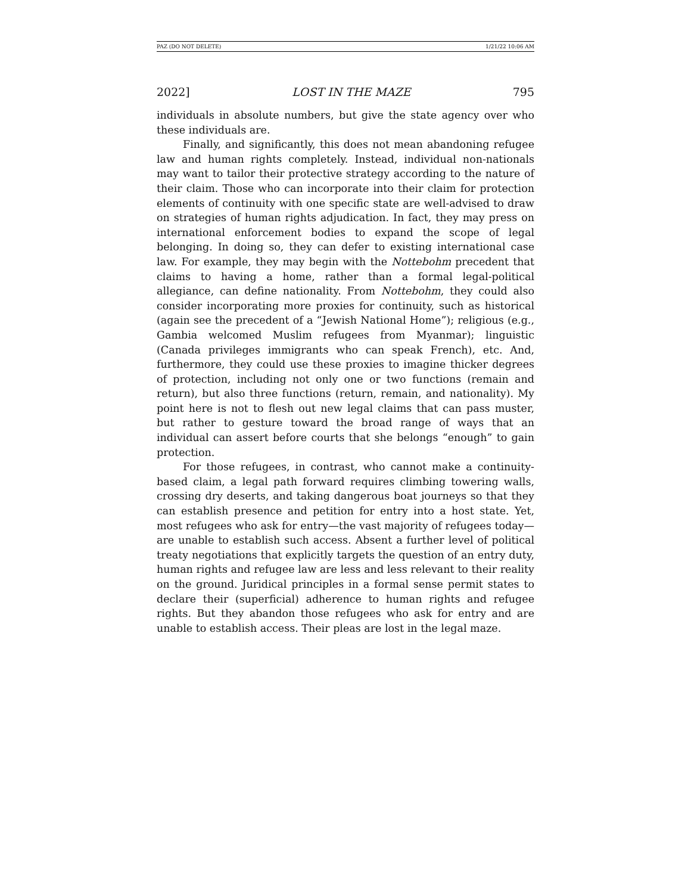PAZ (DO NOT DELETE) 1/21/22 10:06 AM
2022] LOST IN THE MAZE 795
individuals in absolute numbers, but give the state agency over who these individuals are.
Finally, and significantly, this does not mean abandoning refugee law and human rights completely. Instead, individual non-nationals may want to tailor their protective strategy according to the nature of their claim. Those who can incorporate into their claim for protection elements of continuity with one specific state are well-advised to draw on strategies of human rights adjudication. In fact, they may press on international enforcement bodies to expand the scope of legal belonging. In doing so, they can defer to existing international case law. For example, they may begin with the Nottebohm precedent that claims to having a home, rather than a formal legal-political allegiance, can define nationality. From Nottebohm, they could also consider incorporating more proxies for continuity, such as historical (again see the precedent of a “Jewish National Home”); religious (e.g., Gambia welcomed Muslim refugees from Myanmar); linguistic (Canada privileges immigrants who can speak French), etc. And, furthermore, they could use these proxies to imagine thicker degrees of protection, including not only one or two functions (remain and return), but also three functions (return, remain, and nationality). My point here is not to flesh out new legal claims that can pass muster, but rather to gesture toward the broad range of ways that an individual can assert before courts that she belongs “enough” to gain protection.
For those refugees, in contrast, who cannot make a continuity-based claim, a legal path forward requires climbing towering walls, crossing dry deserts, and taking dangerous boat journeys so that they can establish presence and petition for entry into a host state. Yet, most refugees who ask for entry—the vast majority of refugees today—are unable to establish such access. Absent a further level of political treaty negotiations that explicitly targets the question of an entry duty, human rights and refugee law are less and less relevant to their reality on the ground. Juridical principles in a formal sense permit states to declare their (superficial) adherence to human rights and refugee rights. But they abandon those refugees who ask for entry and are unable to establish access. Their pleas are lost in the legal maze.